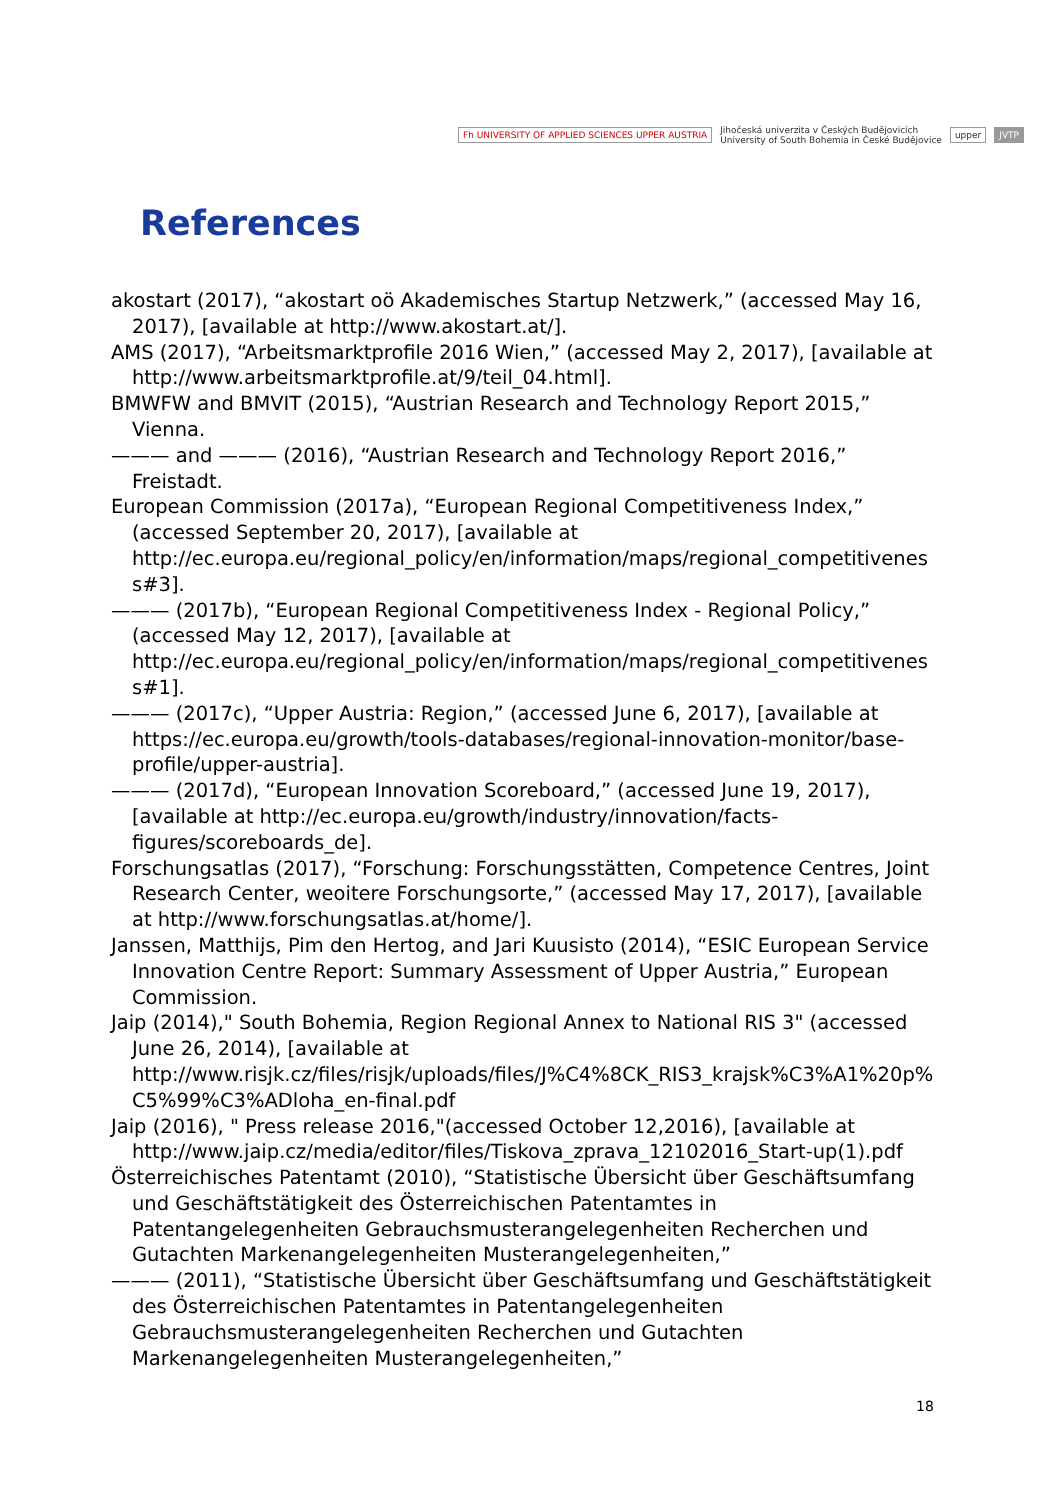Fh UNIVERSITY OF APPLIED SCIENCES UPPER AUSTRIA Jihočeská univerzita v Českých Budějovicích
University of South Bohemia in České Budějovice upper JVTP
References
akostart (2017), “akostart oö Akademisches Startup Netzwerk,” (accessed May 16, 2017), [available at http://www.akostart.at/].
AMS (2017), “Arbeitsmarktprofile 2016 Wien,” (accessed May 2, 2017), [available at http://www.arbeitsmarktprofile.at/9/teil_04.html].
BMWFW and BMVIT (2015), “Austrian Research and Technology Report 2015,” Vienna.
——— and ——— (2016), “Austrian Research and Technology Report 2016,” Freistadt.
European Commission (2017a), “European Regional Competitiveness Index,” (accessed September 20, 2017), [available at http://ec.europa.eu/regional_policy/en/information/maps/regional_competitiveness#3].
——— (2017b), “European Regional Competitiveness Index - Regional Policy,” (accessed May 12, 2017), [available at http://ec.europa.eu/regional_policy/en/information/maps/regional_competitiveness#1].
——— (2017c), “Upper Austria: Region,” (accessed June 6, 2017), [available at https://ec.europa.eu/growth/tools-databases/regional-innovation-monitor/base-profile/upper-austria].
——— (2017d), “European Innovation Scoreboard,” (accessed June 19, 2017), [available at http://ec.europa.eu/growth/industry/innovation/facts-figures/scoreboards_de].
Forschungsatlas (2017), “Forschung: Forschungsstätten, Competence Centres, Joint Research Center, weoitere Forschungsorte,” (accessed May 17, 2017), [available at http://www.forschungsatlas.at/home/].
Janssen, Matthijs, Pim den Hertog, and Jari Kuusisto (2014), “ESIC European Service Innovation Centre Report: Summary Assessment of Upper Austria,” European Commission.
Jaip (2014)," South Bohemia, Region Regional Annex to National RIS 3" (accessed June 26, 2014), [available at http://www.risjk.cz/files/risjk/uploads/files/J%C4%8CK_RIS3_krajsk%C3%A1%20p%C5%99%C3%ADloha_en-final.pdf
Jaip (2016), " Press release 2016,"(accessed October 12,2016), [available at http://www.jaip.cz/media/editor/files/Tiskova_zprava_12102016_Start-up(1).pdf
Österreichisches Patentamt (2010), “Statistische Übersicht über Geschäftsumfang und Geschäftstätigkeit des Österreichischen Patentamtes in Patentangelegenheiten Gebrauchsmusterangelegenheiten Recherchen und Gutachten Markenangelegenheiten Musterangelegenheiten,”
——— (2011), “Statistische Übersicht über Geschäftsumfang und Geschäftstätigkeit des Österreichischen Patentamtes in Patentangelegenheiten Gebrauchsmusterangelegenheiten Recherchen und Gutachten Markenangelegenheiten Musterangelegenheiten,”
18